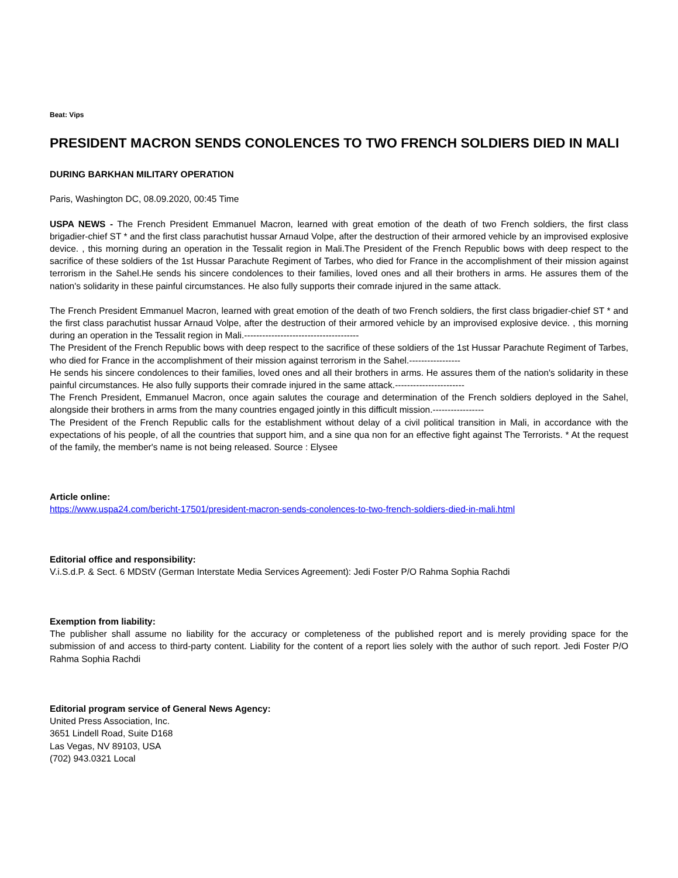Beat: Vips
PRESIDENT MACRON SENDS CONOLENCES TO TWO FRENCH SOLDIERS DIED IN MALI
DURING BARKHAN MILITARY OPERATION
Paris, Washington DC, 08.09.2020, 00:45 Time
USPA NEWS - The French President Emmanuel Macron, learned with great emotion of the death of two French soldiers, the first class brigadier-chief ST * and the first class parachutist hussar Arnaud Volpe, after the destruction of their armored vehicle by an improvised explosive device. , this morning during an operation in the Tessalit region in Mali.The President of the French Republic bows with deep respect to the sacrifice of these soldiers of the 1st Hussar Parachute Regiment of Tarbes, who died for France in the accomplishment of their mission against terrorism in the Sahel.He sends his sincere condolences to their families, loved ones and all their brothers in arms. He assures them of the nation's solidarity in these painful circumstances. He also fully supports their comrade injured in the same attack.
The French President Emmanuel Macron, learned with great emotion of the death of two French soldiers, the first class brigadier-chief ST * and the first class parachutist hussar Arnaud Volpe, after the destruction of their armored vehicle by an improvised explosive device. , this morning during an operation in the Tessalit region in Mali.--------------------------------------
The President of the French Republic bows with deep respect to the sacrifice of these soldiers of the 1st Hussar Parachute Regiment of Tarbes, who died for France in the accomplishment of their mission against terrorism in the Sahel.-----------------
He sends his sincere condolences to their families, loved ones and all their brothers in arms. He assures them of the nation's solidarity in these painful circumstances. He also fully supports their comrade injured in the same attack.-----------------------
The French President, Emmanuel Macron, once again salutes the courage and determination of the French soldiers deployed in the Sahel, alongside their brothers in arms from the many countries engaged jointly in this difficult mission.-----------------
The President of the French Republic calls for the establishment without delay of a civil political transition in Mali, in accordance with the expectations of his people, of all the countries that support him, and a sine qua non for an effective fight against The Terrorists. * At the request of the family, the member's name is not being released. Source : Elysee
Article online:
https://www.uspa24.com/bericht-17501/president-macron-sends-conolences-to-two-french-soldiers-died-in-mali.html
Editorial office and responsibility:
V.i.S.d.P. & Sect. 6 MDStV (German Interstate Media Services Agreement): Jedi Foster P/O Rahma Sophia Rachdi
Exemption from liability:
The publisher shall assume no liability for the accuracy or completeness of the published report and is merely providing space for the submission of and access to third-party content. Liability for the content of a report lies solely with the author of such report. Jedi Foster P/O Rahma Sophia Rachdi
Editorial program service of General News Agency:
United Press Association, Inc.
3651 Lindell Road, Suite D168
Las Vegas, NV 89103, USA
(702) 943.0321 Local